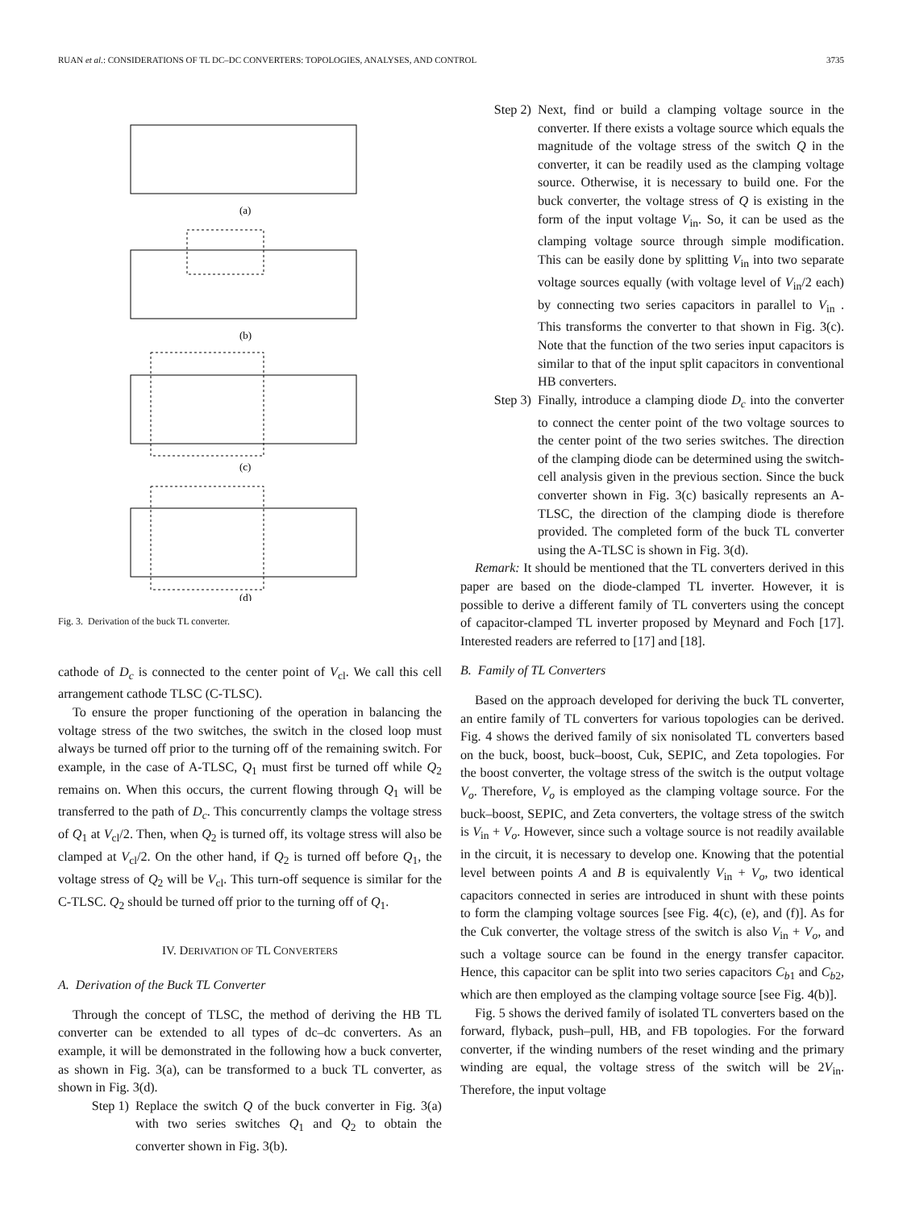RUAN et al.: CONSIDERATIONS OF TL DC–DC CONVERTERS: TOPOLOGIES, ANALYSES, AND CONTROL 3735
(a)
(b)
(c)
(d)
Fig. 3. Derivation of the buck TL converter.
cathode of D<sub>c</sub> is connected to the center point of V<sub>cl</sub>. We call this cell arrangement cathode TLSC (C-TLSC).
To ensure the proper functioning of the operation in balancing the voltage stress of the two switches, the switch in the closed loop must always be turned off prior to the turning off of the remaining switch. For example, in the case of A-TLSC, Q<sub>1</sub> must first be turned off while Q<sub>2</sub> remains on. When this occurs, the current flowing through Q<sub>1</sub> will be transferred to the path of D<sub>c</sub>. This concurrently clamps the voltage stress of Q<sub>1</sub> at V<sub>cl</sub>/2. Then, when Q<sub>2</sub> is turned off, its voltage stress will also be clamped at V<sub>cl</sub>/2. On the other hand, if Q<sub>2</sub> is turned off before Q<sub>1</sub>, the voltage stress of Q<sub>2</sub> will be V<sub>cl</sub>. This turn-off sequence is similar for the C-TLSC. Q<sub>2</sub> should be turned off prior to the turning off of Q<sub>1</sub>.
IV. DERIVATION OF TL CONVERTERS
A. Derivation of the Buck TL Converter
Through the concept of TLSC, the method of deriving the HB TL converter can be extended to all types of dc–dc converters. As an example, it will be demonstrated in the following how a buck converter, as shown in Fig. 3(a), can be transformed to a buck TL converter, as shown in Fig. 3(d).
Step 1) Replace the switch Q of the buck converter in Fig. 3(a) with two series switches Q<sub>1</sub> and Q<sub>2</sub> to obtain the converter shown in Fig. 3(b).
Step 2) Next, find or build a clamping voltage source in the converter. If there exists a voltage source which equals the magnitude of the voltage stress of the switch Q in the converter, it can be readily used as the clamping voltage source. Otherwise, it is necessary to build one. For the buck converter, the voltage stress of Q is existing in the form of the input voltage V<sub>in</sub>. So, it can be used as the clamping voltage source through simple modification. This can be easily done by splitting V<sub>in</sub> into two separate voltage sources equally (with voltage level of V<sub>in</sub>/2 each) by connecting two series capacitors in parallel to V<sub>in</sub> . This transforms the converter to that shown in Fig. 3(c). Note that the function of the two series input capacitors is similar to that of the input split capacitors in conventional HB converters.
Step 3) Finally, introduce a clamping diode D<sub>c</sub> into the converter to connect the center point of the two voltage sources to the center point of the two series switches. The direction of the clamping diode can be determined using the switch-cell analysis given in the previous section. Since the buck converter shown in Fig. 3(c) basically represents an A-TLSC, the direction of the clamping diode is therefore provided. The completed form of the buck TL converter using the A-TLSC is shown in Fig. 3(d).
Remark: It should be mentioned that the TL converters derived in this paper are based on the diode-clamped TL inverter. However, it is possible to derive a different family of TL converters using the concept of capacitor-clamped TL inverter proposed by Meynard and Foch [17]. Interested readers are referred to [17] and [18].
B. Family of TL Converters
Based on the approach developed for deriving the buck TL converter, an entire family of TL converters for various topologies can be derived. Fig. 4 shows the derived family of six nonisolated TL converters based on the buck, boost, buck–boost, Cuk, SEPIC, and Zeta topologies. For the boost converter, the voltage stress of the switch is the output voltage V<sub>o</sub>. Therefore, V<sub>o</sub> is employed as the clamping voltage source. For the buck–boost, SEPIC, and Zeta converters, the voltage stress of the switch is V<sub>in</sub> + V<sub>o</sub>. However, since such a voltage source is not readily available in the circuit, it is necessary to develop one. Knowing that the potential level between points A and B is equivalently V<sub>in</sub> + V<sub>o</sub>, two identical capacitors connected in series are introduced in shunt with these points to form the clamping voltage sources [see Fig. 4(c), (e), and (f)]. As for the Cuk converter, the voltage stress of the switch is also V<sub>in</sub> + V<sub>o</sub>, and such a voltage source can be found in the energy transfer capacitor. Hence, this capacitor can be split into two series capacitors C<sub>b1</sub> and C<sub>b2</sub>, which are then employed as the clamping voltage source [see Fig. 4(b)].
Fig. 5 shows the derived family of isolated TL converters based on the forward, flyback, push–pull, HB, and FB topologies. For the forward converter, if the winding numbers of the reset winding and the primary winding are equal, the voltage stress of the switch will be 2V<sub>in</sub>. Therefore, the input voltage